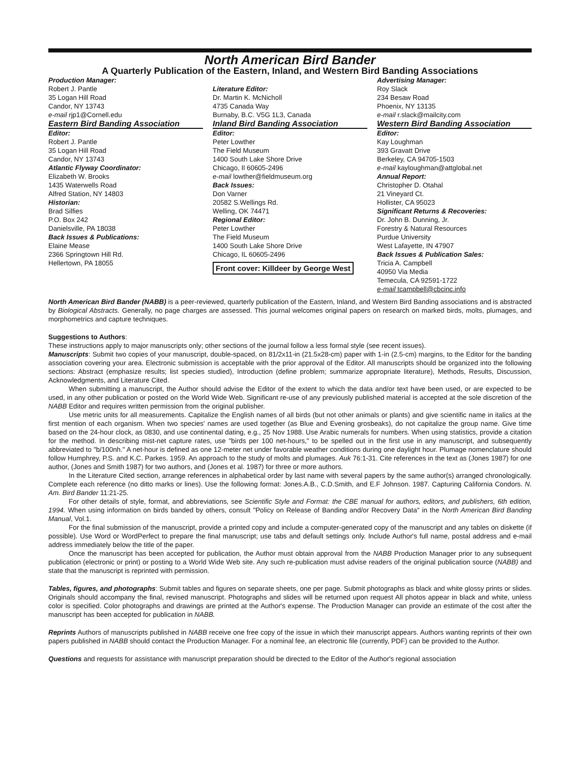North American Bird Bander
A Quarterly Publication of the Eastern, Inland, and Western Bird Banding Associations
Production Manager:
Robert J. Pantle
35 Logan Hill Road
Candor, NY 13743
e-mail rjp1@Cornell.edu
Literature Editor:
Dr. Martin K. McNicholl
4735 Canada Way
Burnaby, B.C. V5G 1L3, Canada
Advertising Manager:
Roy Slack
234 Besaw Road
Phoenix, NY 13135
e-mail r.slack@mailcity.com
Eastern Bird Banding Association
Editor:
Robert J. Pantle
35 Logan Hill Road
Candor, NY 13743
Atlantic Flyway Coordinator:
Elizabeth W. Brooks
1435 Waterwells Road
Alfred Station, NY 14803
Historian:
Brad Silfies
P.O. Box 242
Danielsville, PA 18038
Back Issues & Publications:
Elaine Mease
2366 Springtown Hill Rd.
Hellertown, PA 18055
Inland Bird Banding Association
Editor:
Peter Lowther
The Field Museum
1400 South Lake Shore Drive
Chicago, Il 60605-2496
e-mail lowther@fieldmuseum.org
Back Issues:
Don Varner
20582 S.Wellings Rd.
Welling, OK 74471
Regional Editor:
Peter Lowther
The Field Museum
1400 South Lake Shore Drive
Chicago, IL 60605-2496
Front cover: Killdeer by George West
Western Bird Banding Association
Editor:
Kay Loughman
393 Gravatt Drive
Berkeley, CA 94705-1503
e-mail kayloughman@attglobal.net
Annual Report:
Christopher D. Otahal
21 Vineyard Ct.
Hollister, CA 95023
Significant Returns & Recoveries:
Dr. John B. Dunning, Jr.
Forestry & Natural Resources
Purdue University
West Lafayette, IN 47907
Back Issues & Publication Sales:
Tricia A. Campbell
40950 Via Media
Temecula, CA 92591-1722
e-mail tcampbell@cbcinc.info
North American Bird Bander (NABB) is a peer-reviewed, quarterly publication of the Eastern, Inland, and Western Bird Banding associations and is abstracted by Biological Abstracts. Generally, no page charges are assessed. This journal welcomes original papers on research on marked birds, molts, plumages, and morphometrics and capture techniques.
Suggestions to Authors:
These instructions apply to major manuscripts only; other sections of the journal follow a less formal style (see recent issues).
Manuscripts: Submit two copies of your manuscript, double-spaced, on 81/2x11-in (21.5x28-cm) paper with 1-in (2.5-cm) margins, to the Editor for the banding association covering your area. Electronic submission is acceptable with the prior approval of the Editor. All manuscripts should be organized into the following sections: Abstract (emphasize results; list species studied), Introduction (define problem; summarize appropriate literature), Methods, Results, Discussion, Acknowledgments, and Literature Cited.
When submitting a manuscript, the Author should advise the Editor of the extent to which the data and/or text have been used, or are expected to be used, in any other publication or posted on the World Wide Web. Significant re-use of any previously published material is accepted at the sole discretion of the NABB Editor and requires written permission from the original publisher.
Use metric units for all measurements. Capitalize the English names of all birds (but not other animals or plants) and give scientific name in italics at the first mention of each organism. When two species' names are used together (as Blue and Evening grosbeaks), do not capitalize the group name. Give time based on the 24-hour clock, as 0830, and use continental dating, e.g., 25 Nov 1988. Use Arabic numerals for numbers. When using statistics, provide a citation for the method. In describing mist-net capture rates, use "birds per 100 net-hours," to be spelled out in the first use in any manuscript, and subsequently abbreviated to "b/100nh." A net-hour is defined as one 12-meter net under favorable weather conditions during one daylight hour. Plumage nomenclature should follow Humphrey, P.S. and K.C. Parkes. 1959. An approach to the study of molts and plumages. Auk 76:1-31. Cite references in the text as (Jones 1987) for one author, (Jones and Smith 1987) for two authors, and (Jones et al. 1987) for three or more authors.
In the Literature Cited section, arrange references in alphabetical order by last name with several papers by the same author(s) arranged chronologically. Complete each reference (no ditto marks or lines). Use the following format: Jones.A.B., C.D.Smith, and E.F Johnson. 1987. Capturing California Condors. N. Am. Bird Bander 11:21-25.
For other details of style, format, and abbreviations, see Scientific Style and Format: the CBE manual for authors, editors, and publishers, 6th edition, 1994. When using information on birds banded by others, consult "Policy on Release of Banding and/or Recovery Data" in the North American Bird Banding Manual, Vol.1.
For the final submission of the manuscript, provide a printed copy and include a computer-generated copy of the manuscript and any tables on diskette (if possible). Use Word or WordPerfect to prepare the final manuscript; use tabs and default settings only. Include Author's full name, postal address and e-mail address immediately below the title of the paper.
Once the manuscript has been accepted for publication, the Author must obtain approval from the NABB Production Manager prior to any subsequent publication (electronic or print) or posting to a World Wide Web site. Any such re-publication must advise readers of the original publication source (NABB) and state that the manuscript is reprinted with permission.
Tables, figures, and photographs: Submit tables and figures on separate sheets, one per page. Submit photographs as black and white glossy prints or slides. Originals should accompany the final, revised manuscript. Photographs and slides will be returned upon request All photos appear in black and white, unless color is specified. Color photographs and drawings are printed at the Author's expense. The Production Manager can provide an estimate of the cost after the manuscript has been accepted for publication in NABB.
Reprints Authors of manuscripts published in NABB receive one free copy of the issue in which their manuscript appears. Authors wanting reprints of their own papers published in NABB should contact the Production Manager. For a nominal fee, an electronic file (currently, PDF) can be provided to the Author.
Questions and requests for assistance with manuscript preparation should be directed to the Editor of the Author's regional association